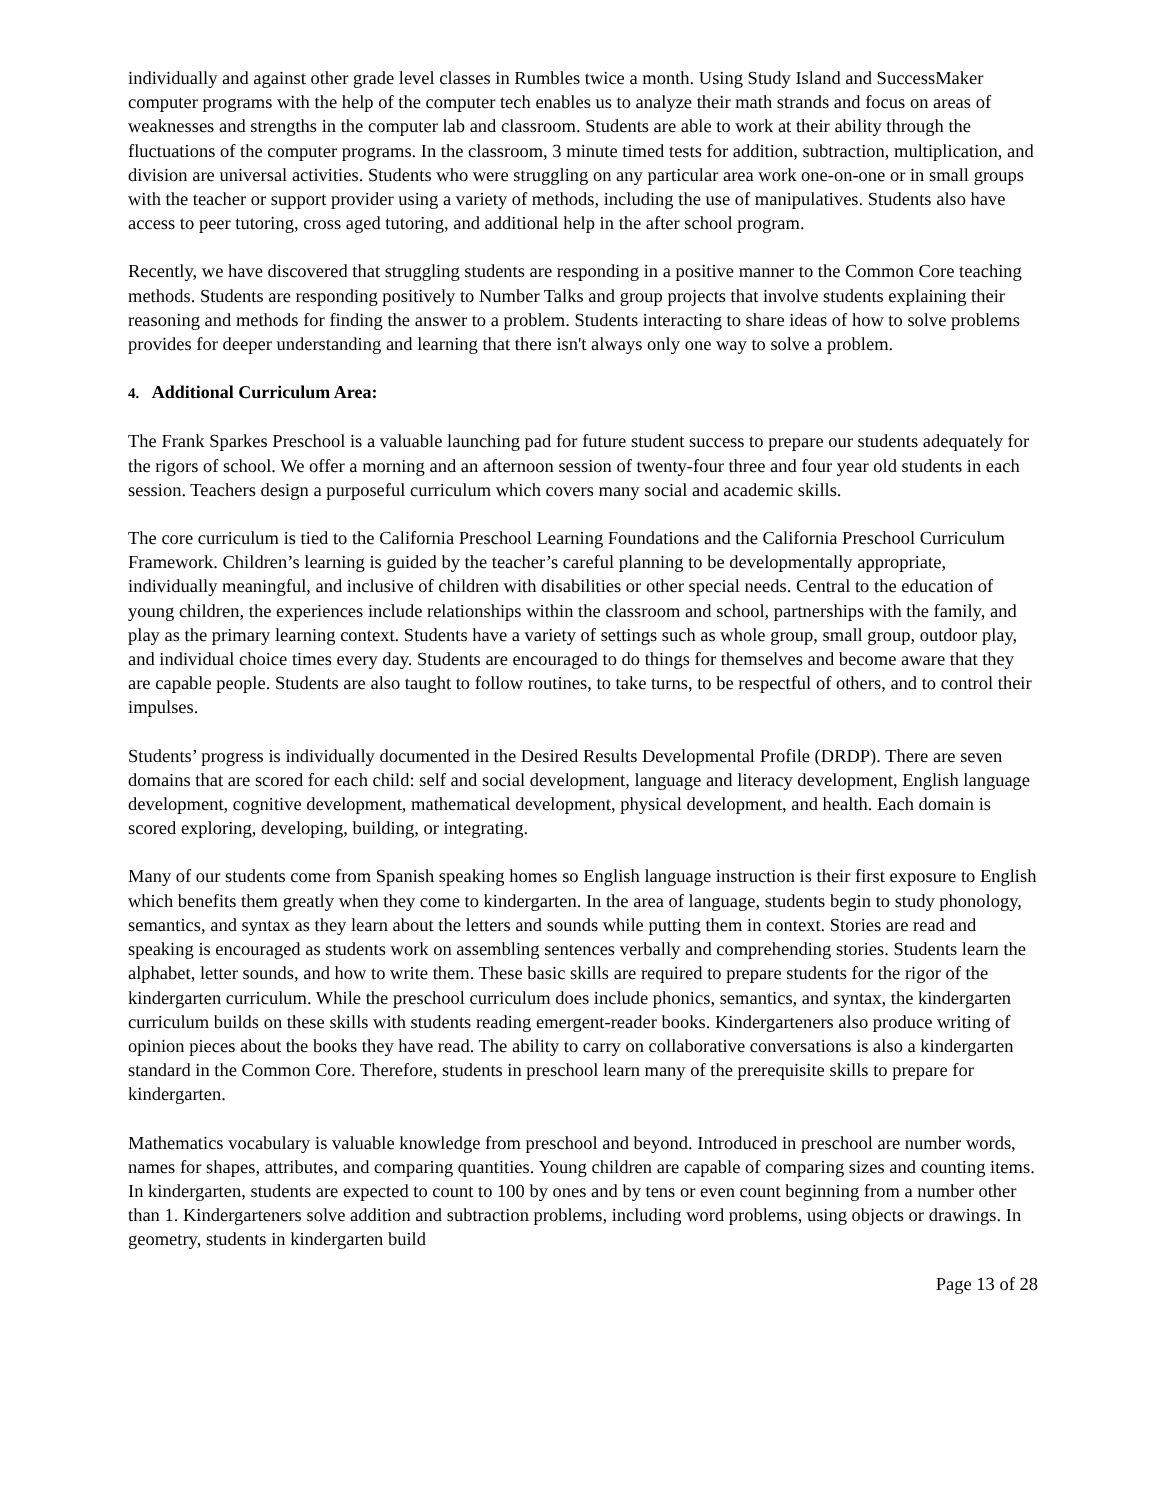individually and against other grade level classes in Rumbles twice a month. Using Study Island and SuccessMaker computer programs with the help of the computer tech enables us to analyze their math strands and focus on areas of weaknesses and strengths in the computer lab and classroom. Students are able to work at their ability through the fluctuations of the computer programs. In the classroom, 3 minute timed tests for addition, subtraction, multiplication, and division are universal activities. Students who were struggling on any particular area work one-on-one or in small groups with the teacher or support provider using a variety of methods, including the use of manipulatives. Students also have access to peer tutoring, cross aged tutoring, and additional help in the after school program.
Recently, we have discovered that struggling students are responding in a positive manner to the Common Core teaching methods. Students are responding positively to Number Talks and group projects that involve students explaining their reasoning and methods for finding the answer to a problem. Students interacting to share ideas of how to solve problems provides for deeper understanding and learning that there isn't always only one way to solve a problem.
4. Additional Curriculum Area:
The Frank Sparkes Preschool is a valuable launching pad for future student success to prepare our students adequately for the rigors of school. We offer a morning and an afternoon session of twenty-four three and four year old students in each session. Teachers design a purposeful curriculum which covers many social and academic skills.
The core curriculum is tied to the California Preschool Learning Foundations and the California Preschool Curriculum Framework. Children’s learning is guided by the teacher’s careful planning to be developmentally appropriate, individually meaningful, and inclusive of children with disabilities or other special needs. Central to the education of young children, the experiences include relationships within the classroom and school, partnerships with the family, and play as the primary learning context. Students have a variety of settings such as whole group, small group, outdoor play, and individual choice times every day. Students are encouraged to do things for themselves and become aware that they are capable people. Students are also taught to follow routines, to take turns, to be respectful of others, and to control their impulses.
Students’ progress is individually documented in the Desired Results Developmental Profile (DRDP). There are seven domains that are scored for each child: self and social development, language and literacy development, English language development, cognitive development, mathematical development, physical development, and health. Each domain is scored exploring, developing, building, or integrating.
Many of our students come from Spanish speaking homes so English language instruction is their first exposure to English which benefits them greatly when they come to kindergarten. In the area of language, students begin to study phonology, semantics, and syntax as they learn about the letters and sounds while putting them in context. Stories are read and speaking is encouraged as students work on assembling sentences verbally and comprehending stories. Students learn the alphabet, letter sounds, and how to write them. These basic skills are required to prepare students for the rigor of the kindergarten curriculum. While the preschool curriculum does include phonics, semantics, and syntax, the kindergarten curriculum builds on these skills with students reading emergent-reader books. Kindergarteners also produce writing of opinion pieces about the books they have read. The ability to carry on collaborative conversations is also a kindergarten standard in the Common Core. Therefore, students in preschool learn many of the prerequisite skills to prepare for kindergarten.
Mathematics vocabulary is valuable knowledge from preschool and beyond. Introduced in preschool are number words, names for shapes, attributes, and comparing quantities. Young children are capable of comparing sizes and counting items. In kindergarten, students are expected to count to 100 by ones and by tens or even count beginning from a number other than 1. Kindergarteners solve addition and subtraction problems, including word problems, using objects or drawings. In geometry, students in kindergarten build
Page 13 of 28